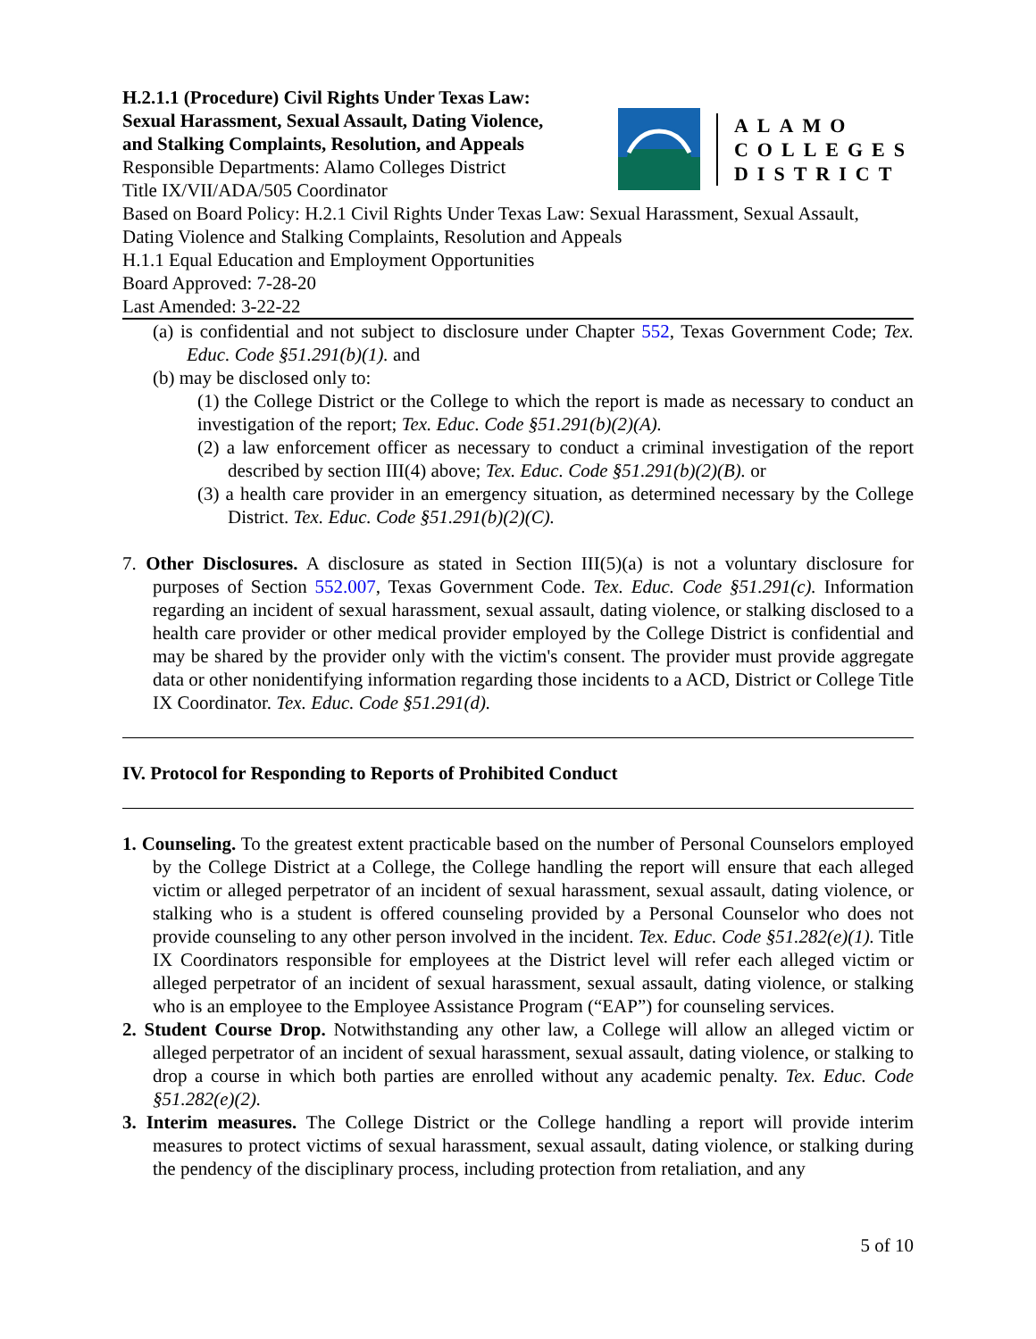H.2.1.1 (Procedure) Civil Rights Under Texas Law:
Sexual Harassment, Sexual Assault, Dating Violence,
and Stalking Complaints, Resolution, and Appeals
Responsible Departments: Alamo Colleges District
Title IX/VII/ADA/505 Coordinator
ALAMO
COLLEGES
DISTRICT
Based on Board Policy: H.2.1 Civil Rights Under Texas Law: Sexual Harassment, Sexual Assault, Dating Violence and Stalking Complaints, Resolution and Appeals
H.1.1 Equal Education and Employment Opportunities
Board Approved: 7-28-20
Last Amended: 3-22-22
(a) is confidential and not subject to disclosure under Chapter 552, Texas Government Code; Tex. Educ. Code §51.291(b)(1). and
(b) may be disclosed only to:
(1) the College District or the College to which the report is made as necessary to conduct an investigation of the report; Tex. Educ. Code §51.291(b)(2)(A).
(2) a law enforcement officer as necessary to conduct a criminal investigation of the report described by section III(4) above; Tex. Educ. Code §51.291(b)(2)(B). or
(3) a health care provider in an emergency situation, as determined necessary by the College District. Tex. Educ. Code §51.291(b)(2)(C).
7. Other Disclosures. A disclosure as stated in Section III(5)(a) is not a voluntary disclosure for purposes of Section 552.007, Texas Government Code. Tex. Educ. Code §51.291(c). Information regarding an incident of sexual harassment, sexual assault, dating violence, or stalking disclosed to a health care provider or other medical provider employed by the College District is confidential and may be shared by the provider only with the victim's consent. The provider must provide aggregate data or other nonidentifying information regarding those incidents to a ACD, District or College Title IX Coordinator. Tex. Educ. Code §51.291(d).
IV. Protocol for Responding to Reports of Prohibited Conduct
1. Counseling. To the greatest extent practicable based on the number of Personal Counselors employed by the College District at a College, the College handling the report will ensure that each alleged victim or alleged perpetrator of an incident of sexual harassment, sexual assault, dating violence, or stalking who is a student is offered counseling provided by a Personal Counselor who does not provide counseling to any other person involved in the incident. Tex. Educ. Code §51.282(e)(1). Title IX Coordinators responsible for employees at the District level will refer each alleged victim or alleged perpetrator of an incident of sexual harassment, sexual assault, dating violence, or stalking who is an employee to the Employee Assistance Program (“EAP”) for counseling services.
2. Student Course Drop. Notwithstanding any other law, a College will allow an alleged victim or alleged perpetrator of an incident of sexual harassment, sexual assault, dating violence, or stalking to drop a course in which both parties are enrolled without any academic penalty. Tex. Educ. Code §51.282(e)(2).
3. Interim measures. The College District or the College handling a report will provide interim measures to protect victims of sexual harassment, sexual assault, dating violence, or stalking during the pendency of the disciplinary process, including protection from retaliation, and any
5 of 10